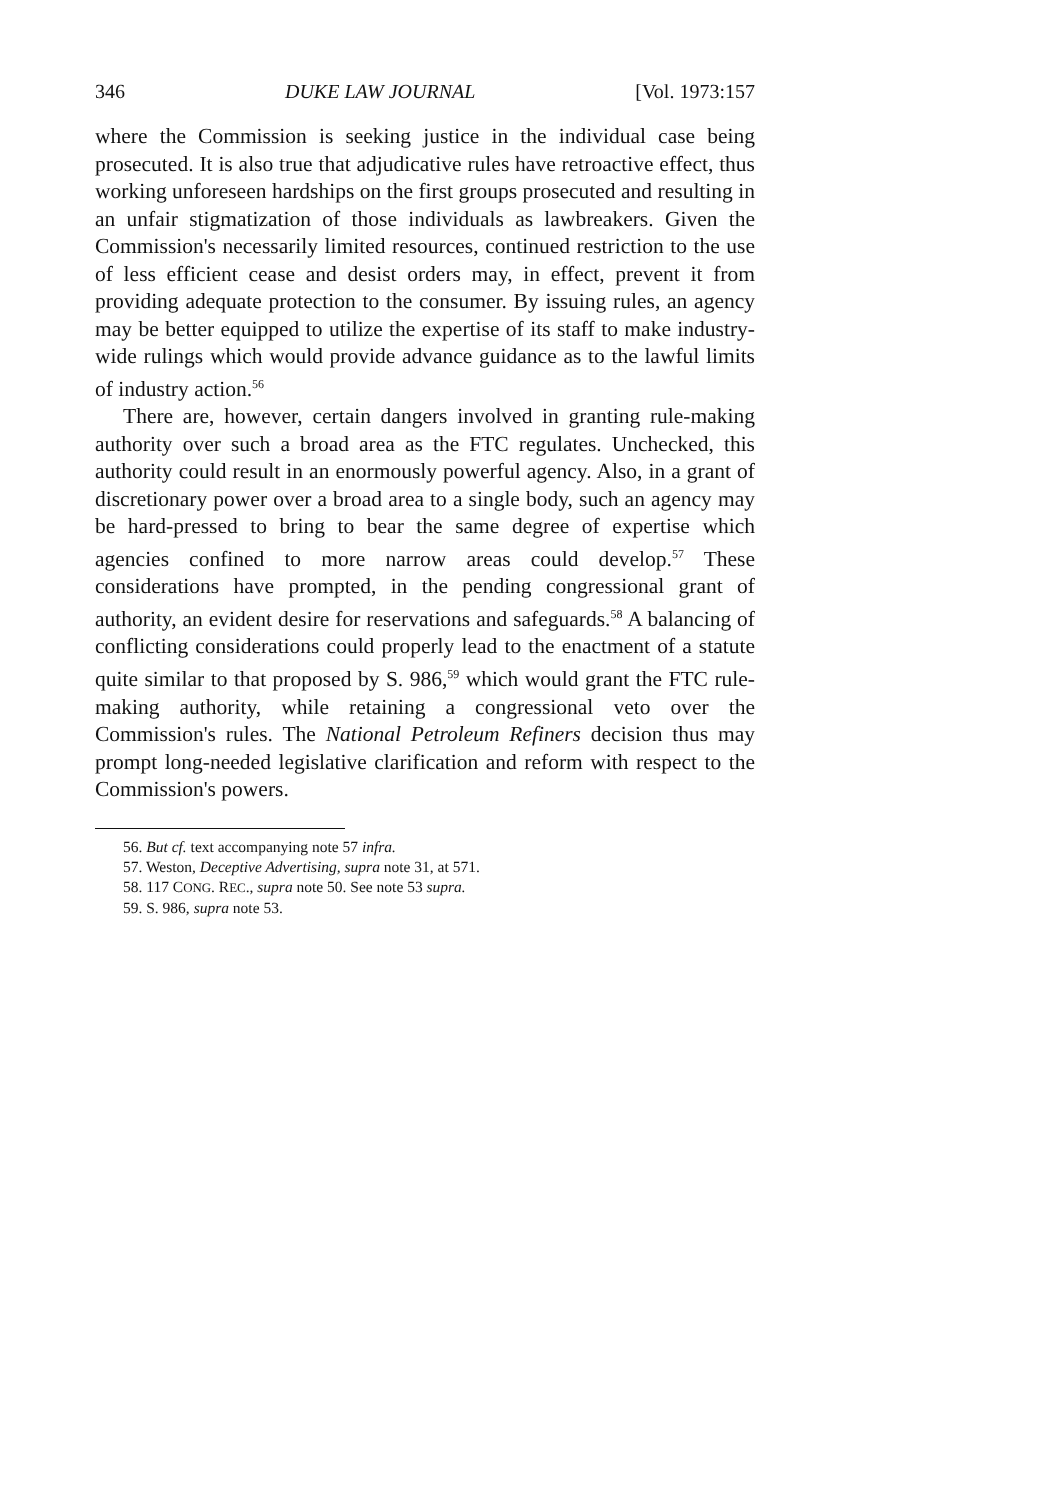346 DUKE LAW JOURNAL [Vol. 1973:157
where the Commission is seeking justice in the individual case being prosecuted. It is also true that adjudicative rules have retroactive effect, thus working unforeseen hardships on the first groups prosecuted and resulting in an unfair stigmatization of those individuals as lawbreakers. Given the Commission's necessarily limited resources, continued restriction to the use of less efficient cease and desist orders may, in effect, prevent it from providing adequate protection to the consumer. By issuing rules, an agency may be better equipped to utilize the expertise of its staff to make industry-wide rulings which would provide advance guidance as to the lawful limits of industry action.<sup>56</sup>
There are, however, certain dangers involved in granting rule-making authority over such a broad area as the FTC regulates. Unchecked, this authority could result in an enormously powerful agency. Also, in a grant of discretionary power over a broad area to a single body, such an agency may be hard-pressed to bring to bear the same degree of expertise which agencies confined to more narrow areas could develop.<sup>57</sup> These considerations have prompted, in the pending congressional grant of authority, an evident desire for reservations and safeguards.<sup>58</sup> A balancing of conflicting considerations could properly lead to the enactment of a statute quite similar to that proposed by S. 986,<sup>59</sup> which would grant the FTC rule-making authority, while retaining a congressional veto over the Commission's rules. The National Petroleum Refiners decision thus may prompt long-needed legislative clarification and reform with respect to the Commission's powers.
56. But cf. text accompanying note 57 infra.
57. Weston, Deceptive Advertising, supra note 31, at 571.
58. 117 CONG. REC., supra note 50. See note 53 supra.
59. S. 986, supra note 53.